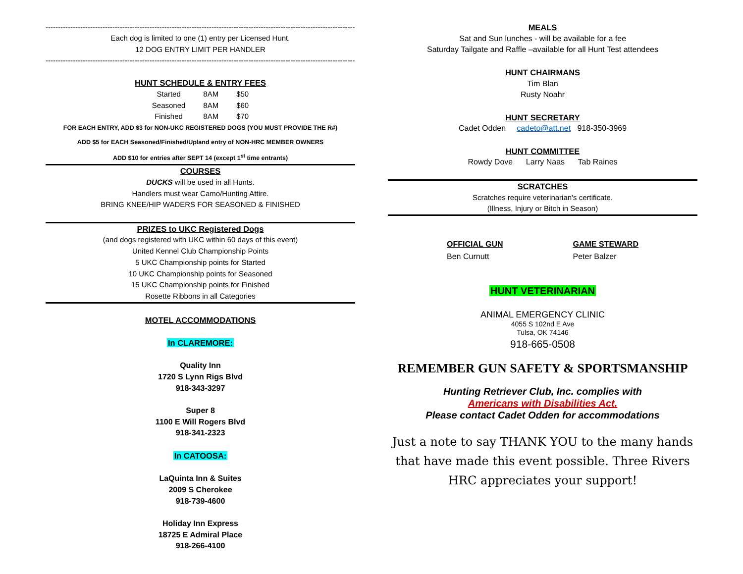------------------------------------------------------------------------------------------------------------------------------
Each dog is limited to one (1) entry per Licensed Hunt.
12 DOG ENTRY LIMIT PER HANDLER
------------------------------------------------------------------------------------------------------------------------------
HUNT SCHEDULE & ENTRY FEES
| Started | 8AM | $50 |
| Seasoned | 8AM | $60 |
| Finished | 8AM | $70 |
FOR EACH ENTRY, ADD $3 for NON-UKC REGISTERED DOGS (YOU MUST PROVIDE THE R#)
ADD $5 for EACH Seasoned/Finished/Upland entry of NON-HRC MEMBER OWNERS
ADD $10 for entries after SEPT 14 (except 1<sup>st</sup> time entrants)
COURSES
DUCKS will be used in all Hunts.
Handlers must wear Camo/Hunting Attire.
BRING KNEE/HIP WADERS FOR SEASONED & FINISHED
PRIZES to UKC Registered Dogs
(and dogs registered with UKC within 60 days of this event)
United Kennel Club Championship Points
5 UKC Championship points for Started
10 UKC Championship points for Seasoned
15 UKC Championship points for Finished
Rosette Ribbons in all Categories
MOTEL ACCOMMODATIONS
In CLAREMORE:
Quality Inn
1720 S Lynn Rigs Blvd
918-343-3297
Super 8
1100 E Will Rogers Blvd
918-341-2323
In CATOOSA:
LaQuinta Inn & Suites
2009 S Cherokee
918-739-4600
Holiday Inn Express
18725 E Admiral Place
918-266-4100
MEALS
Sat and Sun lunches - will be available for a fee
Saturday Tailgate and Raffle –available for all Hunt Test attendees
HUNT CHAIRMANS
Tim Blan
Rusty Noahr
HUNT SECRETARY
Cadet Odden cadeto@att.net 918-350-3969
HUNT COMMITTEE
Rowdy Dove Larry Naas Tab Raines
SCRATCHES
Scratches require veterinarian's certificate.
(Illness, Injury or Bitch in Season)
| OFFICIAL GUN | GAME STEWARD |
| --- | --- |
| Ben Curnutt | Peter Balzer |
HUNT VETERINARIAN
ANIMAL EMERGENCY CLINIC
4055 S 102nd E Ave
Tulsa, OK 74146
918-665-0508
REMEMBER GUN SAFETY & SPORTSMANSHIP
Hunting Retriever Club, Inc. complies with
Americans with Disabilities Act.
Please contact Cadet Odden for accommodations
Just a note to say THANK YOU to the many hands that have made this event possible. Three Rivers HRC appreciates your support!